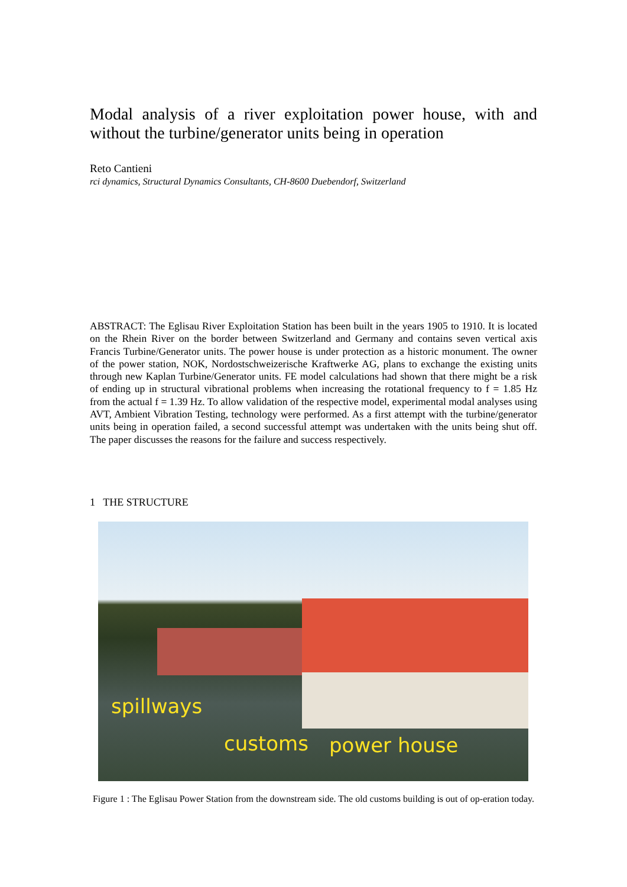Modal analysis of a river exploitation power house, with and without the turbine/generator units being in operation
Reto Cantieni
rci dynamics, Structural Dynamics Consultants, CH-8600 Duebendorf, Switzerland
ABSTRACT: The Eglisau River Exploitation Station has been built in the years 1905 to 1910. It is located on the Rhein River on the border between Switzerland and Germany and contains seven vertical axis Francis Turbine/Generator units. The power house is under protection as a historic monument. The owner of the power station, NOK, Nordostschweizerische Kraftwerke AG, plans to exchange the existing units through new Kaplan Turbine/Generator units. FE model calculations had shown that there might be a risk of ending up in structural vibrational problems when increasing the rotational frequency to f = 1.85 Hz from the actual f = 1.39 Hz. To allow validation of the respective model, experimental modal analyses using AVT, Ambient Vibration Testing, technology were performed. As a first attempt with the turbine/generator units being in operation failed, a second successful attempt was undertaken with the units being shut off. The paper discusses the reasons for the failure and success respectively.
1 THE STRUCTURE
spillways
customs power house
Figure 1 : The Eglisau Power Station from the downstream side. The old customs building is out of op-eration today.